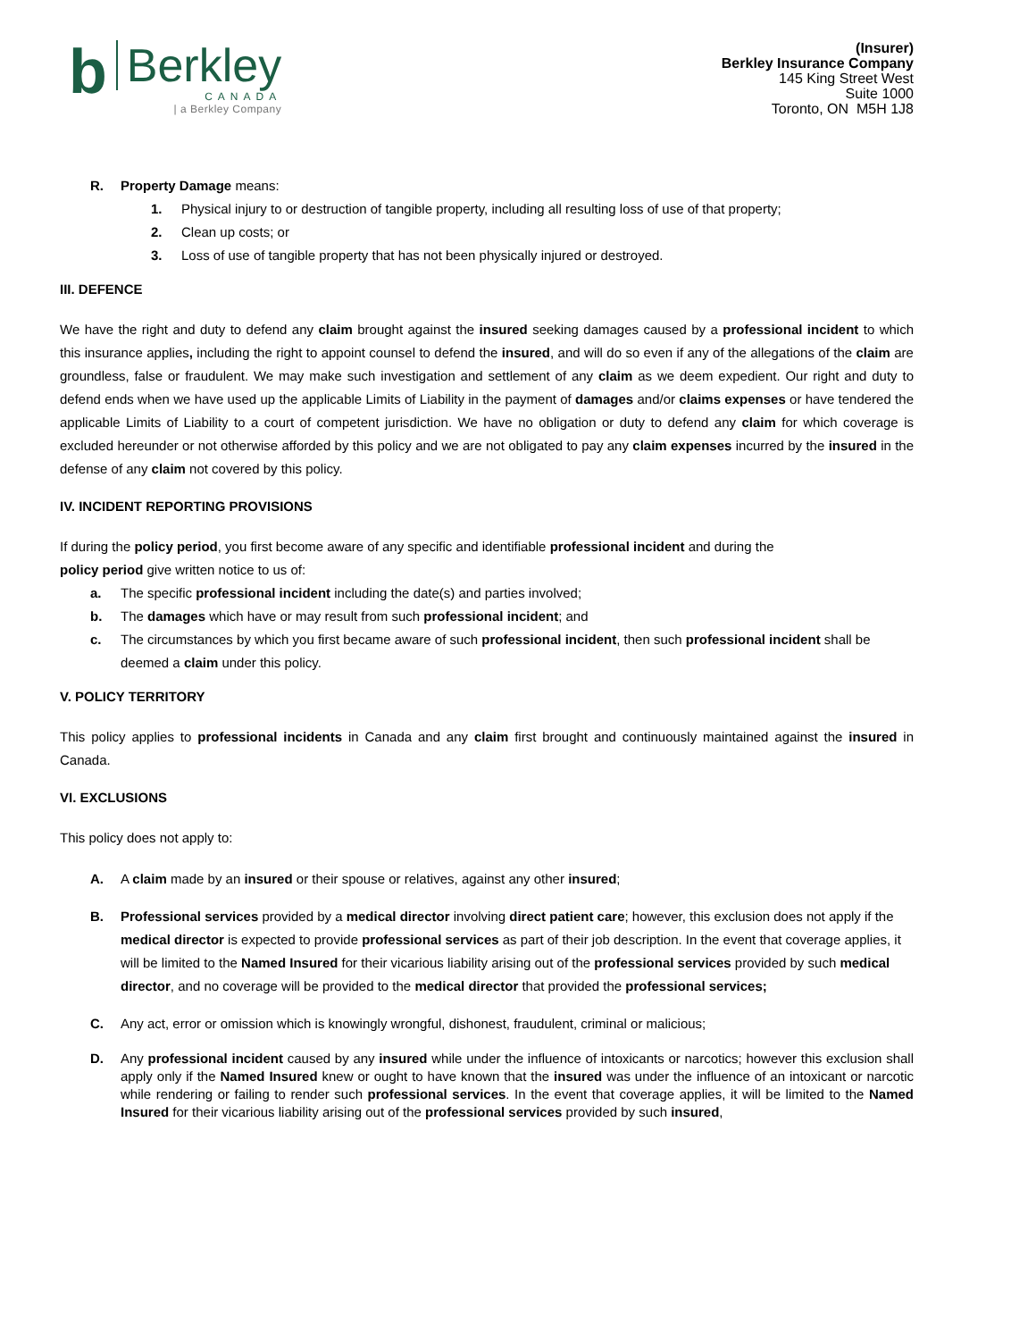b
Berkley
CANADA
| a Berkley Company
(Insurer)
Berkley Insurance Company
145 King Street West
Suite 1000
Toronto, ON M5H 1J8
R. Property Damage means:
1. Physical injury to or destruction of tangible property, including all resulting loss of use of that property;
2. Clean up costs; or
3. Loss of use of tangible property that has not been physically injured or destroyed.
III. DEFENCE
We have the right and duty to defend any claim brought against the insured seeking damages caused by a professional incident to which this insurance applies, including the right to appoint counsel to defend the insured, and will do so even if any of the allegations of the claim are groundless, false or fraudulent. We may make such investigation and settlement of any claim as we deem expedient. Our right and duty to defend ends when we have used up the applicable Limits of Liability in the payment of damages and/or claims expenses or have tendered the applicable Limits of Liability to a court of competent jurisdiction. We have no obligation or duty to defend any claim for which coverage is excluded hereunder or not otherwise afforded by this policy and we are not obligated to pay any claim expenses incurred by the insured in the defense of any claim not covered by this policy.
IV. INCIDENT REPORTING PROVISIONS
If during the policy period, you first become aware of any specific and identifiable professional incident and during the
policy period give written notice to us of:
a. The specific professional incident including the date(s) and parties involved;
b. The damages which have or may result from such professional incident; and
c. The circumstances by which you first became aware of such professional incident, then such professional incident shall be deemed a claim under this policy.
V. POLICY TERRITORY
This policy applies to professional incidents in Canada and any claim first brought and continuously maintained against the insured in Canada.
VI. EXCLUSIONS
This policy does not apply to:
A. A claim made by an insured or their spouse or relatives, against any other insured;
B. Professional services provided by a medical director involving direct patient care; however, this exclusion does not apply if the medical director is expected to provide professional services as part of their job description. In the event that coverage applies, it will be limited to the Named Insured for their vicarious liability arising out of the professional services provided by such medical director, and no coverage will be provided to the medical director that provided the professional services;
C. Any act, error or omission which is knowingly wrongful, dishonest, fraudulent, criminal or malicious;
D. Any professional incident caused by any insured while under the influence of intoxicants or narcotics; however this exclusion shall apply only if the Named Insured knew or ought to have known that the insured was under the influence of an intoxicant or narcotic while rendering or failing to render such professional services. In the event that coverage applies, it will be limited to the Named Insured for their vicarious liability arising out of the professional services provided by such insured,